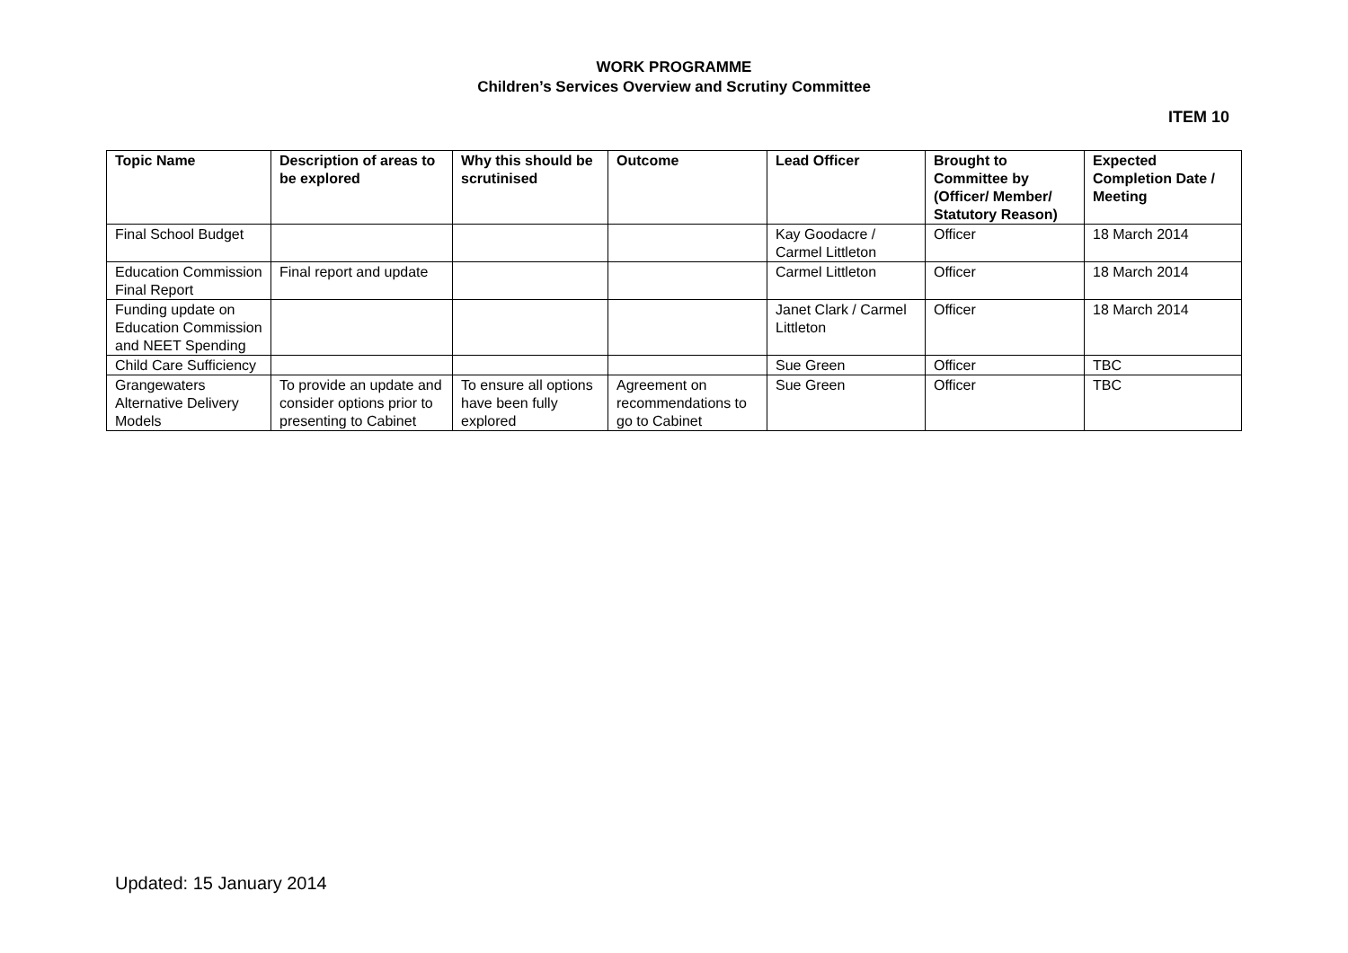WORK PROGRAMME
Children’s Services Overview and Scrutiny Committee
ITEM 10
| Topic Name | Description of areas to be explored | Why this should be scrutinised | Outcome | Lead Officer | Brought to Committee by (Officer/ Member/ Statutory Reason) | Expected Completion Date / Meeting |
| --- | --- | --- | --- | --- | --- | --- |
| Final School Budget | | | | Kay Goodacre / Carmel Littleton | Officer | 18 March 2014 |
| Education Commission Final Report | Final report and update | | | Carmel Littleton | Officer | 18 March 2014 |
| Funding update on Education Commission and NEET Spending | | | | Janet Clark / Carmel Littleton | Officer | 18 March 2014 |
| Child Care Sufficiency | | | | Sue Green | Officer | TBC |
| Grangewaters Alternative Delivery Models | To provide an update and consider options prior to presenting to Cabinet | To ensure all options have been fully explored | Agreement on recommendations to go to Cabinet | Sue Green | Officer | TBC |
Updated: 15 January 2014